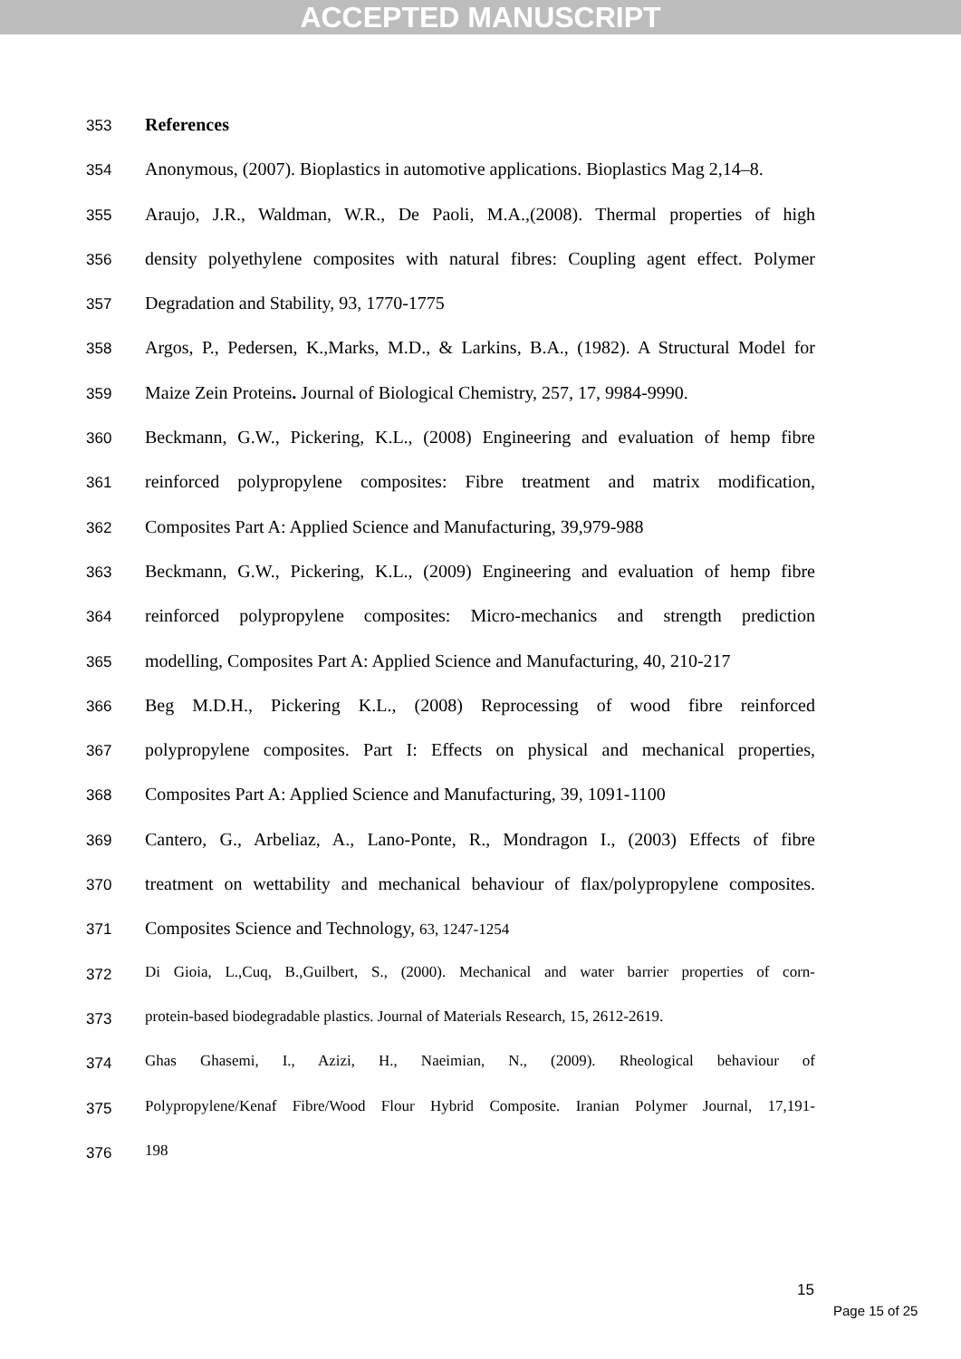ACCEPTED MANUSCRIPT
353 References
354 Anonymous, (2007). Bioplastics in automotive applications. Bioplastics Mag 2,14–8.
355 Araujo, J.R., Waldman, W.R., De Paoli, M.A.,(2008). Thermal properties of high
356 density polyethylene composites with natural fibres: Coupling agent effect. Polymer
357 Degradation and Stability, 93, 1770-1775
358 Argos, P., Pedersen, K.,Marks, M.D., & Larkins, B.A., (1982). A Structural Model for
359 Maize Zein Proteins. Journal of Biological Chemistry, 257, 17, 9984-9990.
360 Beckmann, G.W., Pickering, K.L., (2008) Engineering and evaluation of hemp fibre
361 reinforced polypropylene composites: Fibre treatment and matrix modification,
362 Composites Part A: Applied Science and Manufacturing, 39,979-988
363 Beckmann, G.W., Pickering, K.L., (2009) Engineering and evaluation of hemp fibre
364 reinforced polypropylene composites: Micro-mechanics and strength prediction
365 modelling, Composites Part A: Applied Science and Manufacturing, 40, 210-217
366 Beg M.D.H., Pickering K.L., (2008) Reprocessing of wood fibre reinforced
367 polypropylene composites. Part I: Effects on physical and mechanical properties,
368 Composites Part A: Applied Science and Manufacturing, 39, 1091-1100
369 Cantero, G., Arbeliaz, A., Lano-Ponte, R., Mondragon I., (2003) Effects of fibre
370 treatment on wettability and mechanical behaviour of flax/polypropylene composites.
371 Composites Science and Technology, 63, 1247-1254
372 Di Gioia, L.,Cuq, B.,Guilbert, S., (2000). Mechanical and water barrier properties of corn-
373 protein-based biodegradable plastics. Journal of Materials Research, 15, 2612-2619.
374 Ghas Ghasemi, I., Azizi, H., Naeimian, N., (2009). Rheological behaviour of
375 Polypropylene/Kenaf Fibre/Wood Flour Hybrid Composite. Iranian Polymer Journal, 17,191-
376 198
15
Page 15 of 25